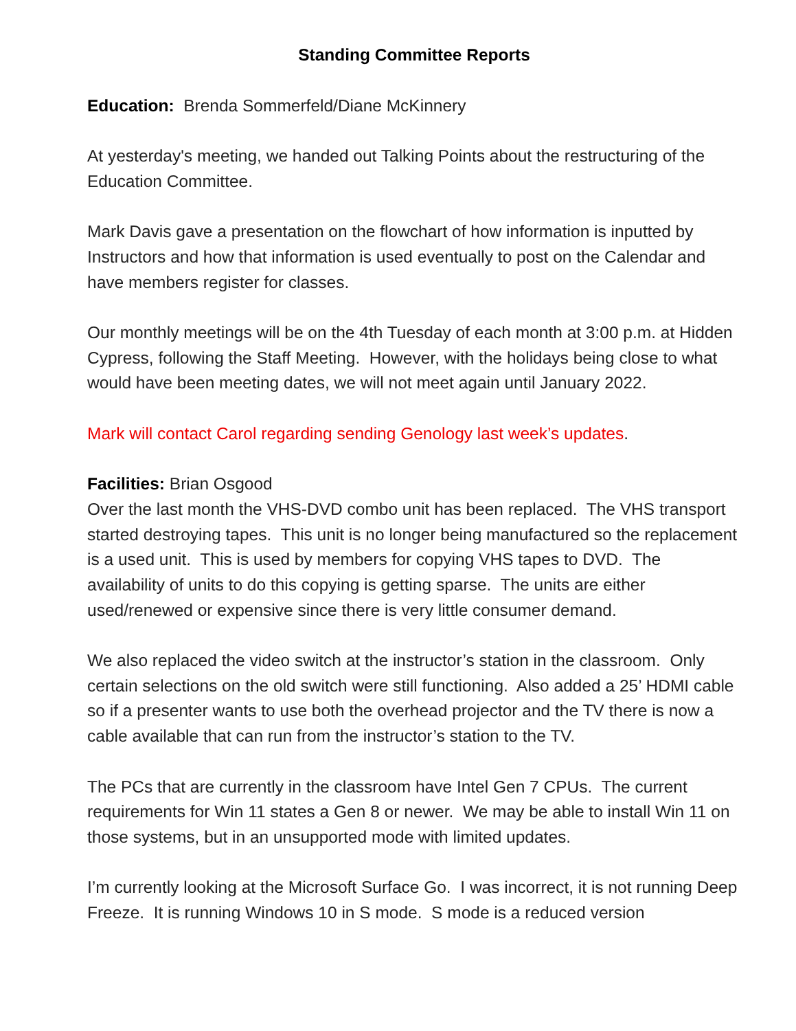Standing Committee Reports
Education: Brenda Sommerfeld/Diane McKinnery
At yesterday's meeting, we handed out Talking Points about the restructuring of the Education Committee.
Mark Davis gave a presentation on the flowchart of how information is inputted by Instructors and how that information is used eventually to post on the Calendar and have members register for classes.
Our monthly meetings will be on the 4th Tuesday of each month at 3:00 p.m. at Hidden Cypress, following the Staff Meeting. However, with the holidays being close to what would have been meeting dates, we will not meet again until January 2022.
Mark will contact Carol regarding sending Genology last week’s updates.
Facilities: Brian Osgood
Over the last month the VHS-DVD combo unit has been replaced. The VHS transport started destroying tapes. This unit is no longer being manufactured so the replacement is a used unit. This is used by members for copying VHS tapes to DVD. The availability of units to do this copying is getting sparse. The units are either used/renewed or expensive since there is very little consumer demand.
We also replaced the video switch at the instructor’s station in the classroom. Only certain selections on the old switch were still functioning. Also added a 25’ HDMI cable so if a presenter wants to use both the overhead projector and the TV there is now a cable available that can run from the instructor’s station to the TV.
The PCs that are currently in the classroom have Intel Gen 7 CPUs. The current requirements for Win 11 states a Gen 8 or newer. We may be able to install Win 11 on those systems, but in an unsupported mode with limited updates.
I’m currently looking at the Microsoft Surface Go. I was incorrect, it is not running Deep Freeze. It is running Windows 10 in S mode. S mode is a reduced version